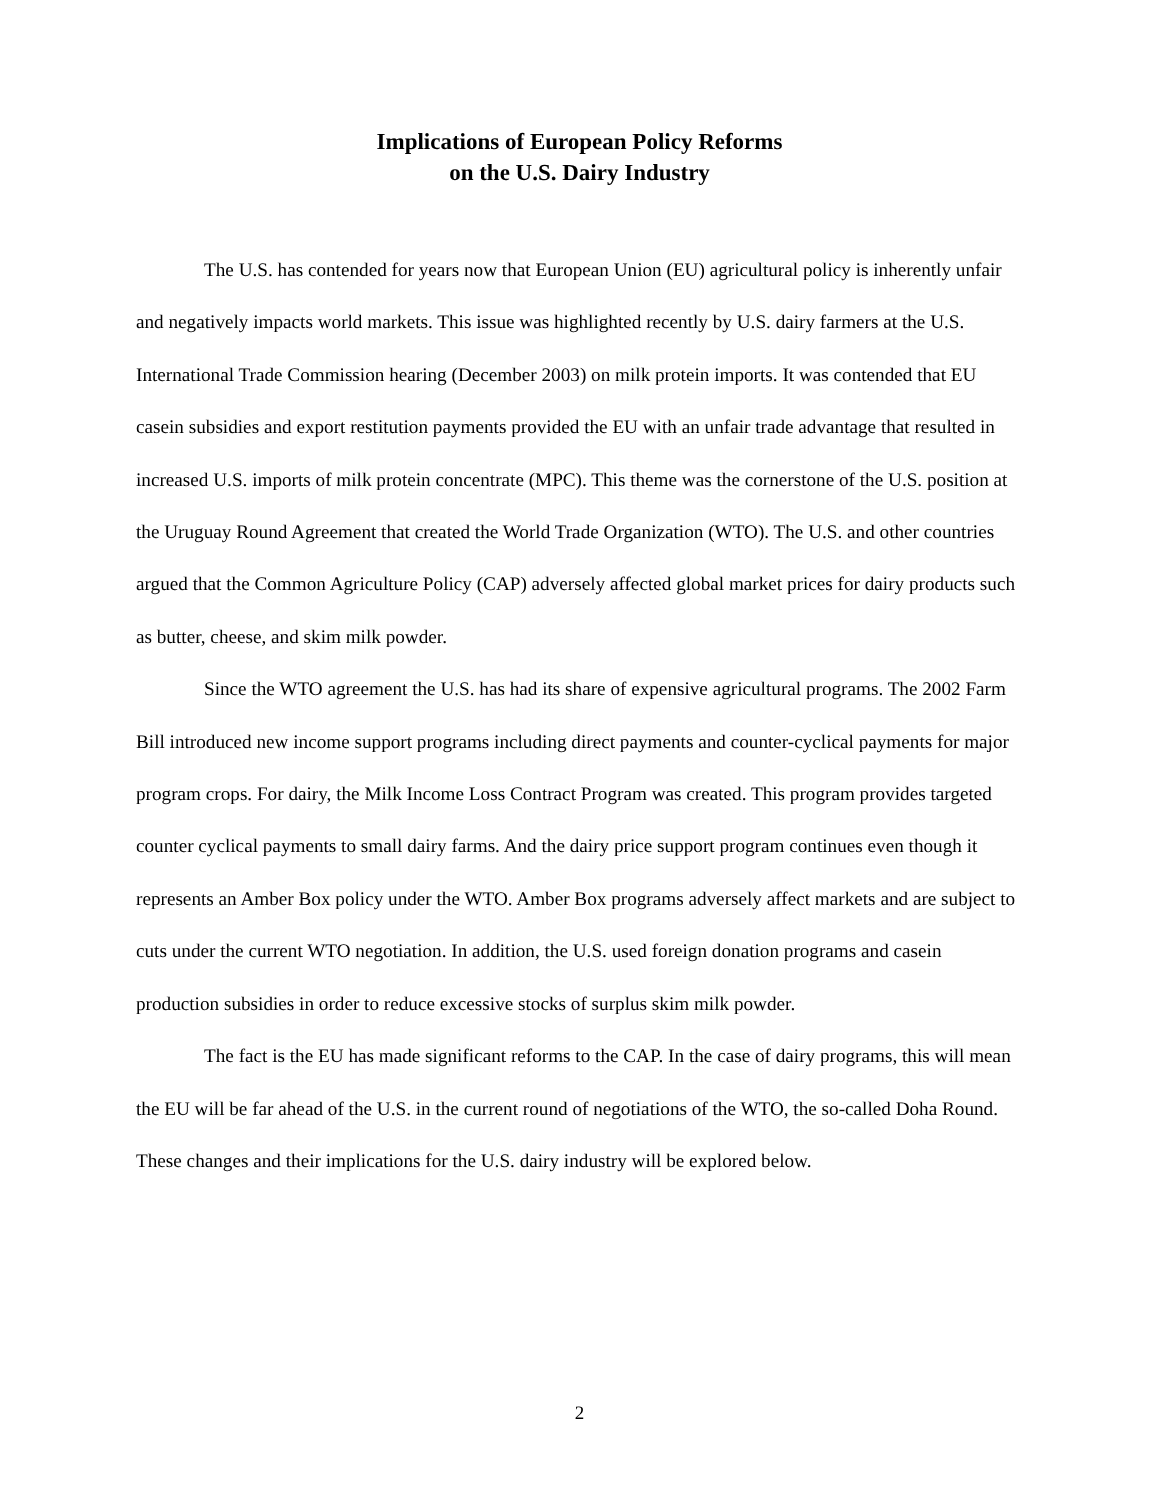Implications of European Policy Reforms
on the U.S. Dairy Industry
The U.S. has contended for years now that European Union (EU) agricultural policy is inherently unfair and negatively impacts world markets. This issue was highlighted recently by U.S. dairy farmers at the U.S. International Trade Commission hearing (December 2003) on milk protein imports. It was contended that EU casein subsidies and export restitution payments provided the EU with an unfair trade advantage that resulted in increased U.S. imports of milk protein concentrate (MPC). This theme was the cornerstone of the U.S. position at the Uruguay Round Agreement that created the World Trade Organization (WTO). The U.S. and other countries argued that the Common Agriculture Policy (CAP) adversely affected global market prices for dairy products such as butter, cheese, and skim milk powder.
Since the WTO agreement the U.S. has had its share of expensive agricultural programs. The 2002 Farm Bill introduced new income support programs including direct payments and counter-cyclical payments for major program crops. For dairy, the Milk Income Loss Contract Program was created. This program provides targeted counter cyclical payments to small dairy farms. And the dairy price support program continues even though it represents an Amber Box policy under the WTO. Amber Box programs adversely affect markets and are subject to cuts under the current WTO negotiation. In addition, the U.S. used foreign donation programs and casein production subsidies in order to reduce excessive stocks of surplus skim milk powder.
The fact is the EU has made significant reforms to the CAP. In the case of dairy programs, this will mean the EU will be far ahead of the U.S. in the current round of negotiations of the WTO, the so-called Doha Round. These changes and their implications for the U.S. dairy industry will be explored below.
2